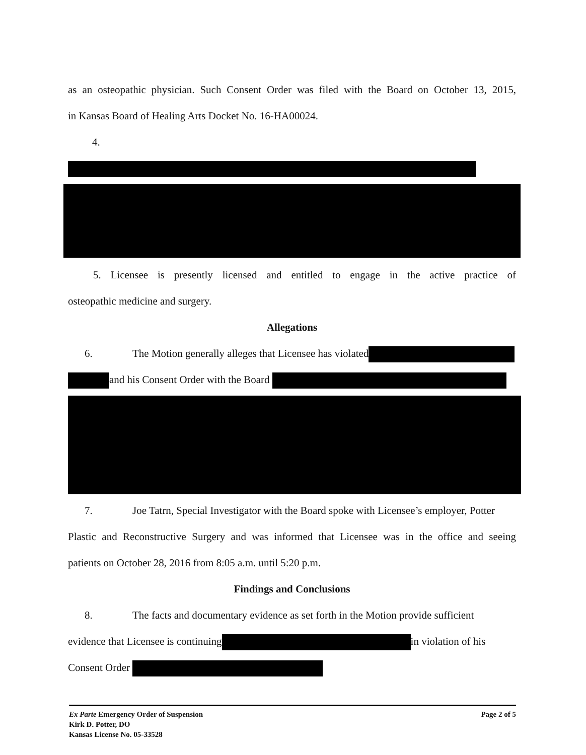as an osteopathic physician. Such Consent Order was filed with the Board on October 13, 2015,
in Kansas Board of Healing Arts Docket No. 16-HA00024.
4.
5. Licensee is presently licensed and entitled to engage in the active practice of
osteopathic medicine and surgery.
Allegations
6. The Motion generally alleges that Licensee has violated
and his Consent Order with the Board
7. Joe Tatrn, Special Investigator with the Board spoke with Licensee’s employer, Potter
Plastic and Reconstructive Surgery and was informed that Licensee was in the office and seeing
patients on October 28, 2016 from 8:05 a.m. until 5:20 p.m.
Findings and Conclusions
8. The facts and documentary evidence as set forth in the Motion provide sufficient
evidence that Licensee is continuing in violation of his
Consent Order
Ex Parte Emergency Order of Suspension
Kirk D. Potter, DO
Kansas License No. 05-33528
Page 2 of 5